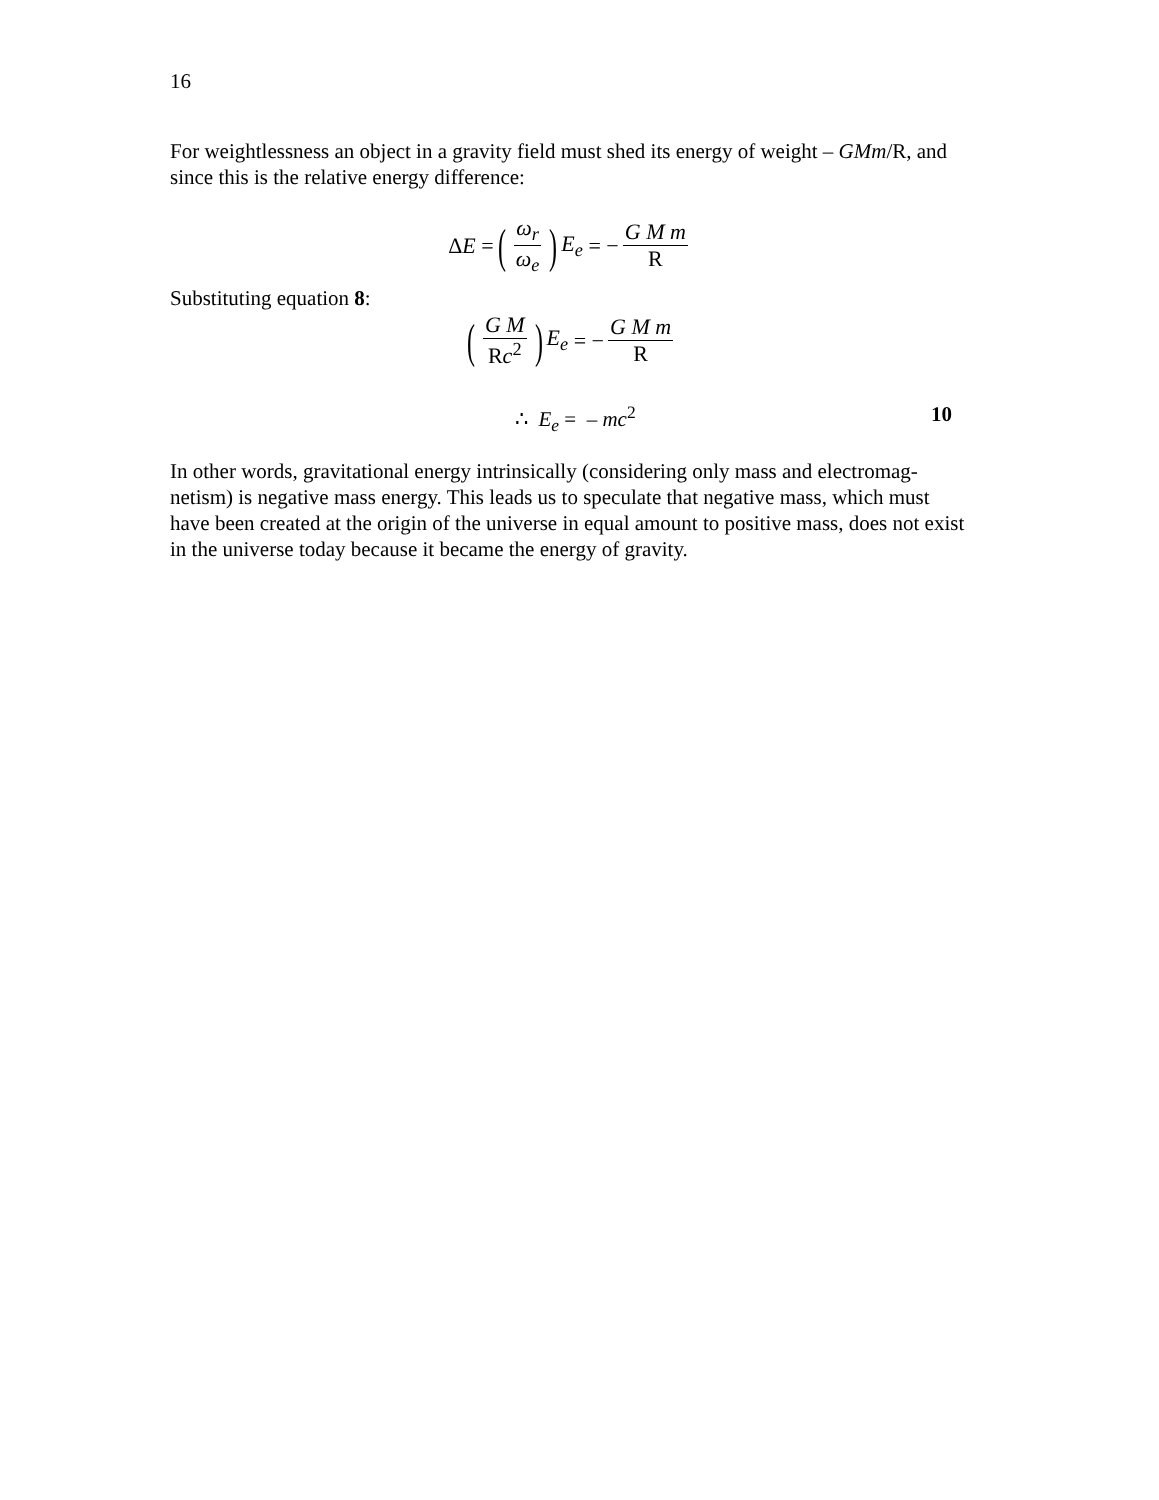16
For weightlessness an object in a gravity field must shed its energy of weight – GMm/R, and since this is the relative energy difference:
Δ E = (ω<sub>r</sub> ω<sub>e</sub>) E<sub>e</sub> = − G M m R
Substituting equation 8:
(G M Rc<sup>2</sup>) E<sub>e</sub> = − G M m R
∴ E<sub>e</sub> = – mc<sup>2</sup> 10
In other words, gravitational energy intrinsically (considering only mass and electromag-netism) is negative mass energy. This leads us to speculate that negative mass, which must have been created at the origin of the universe in equal amount to positive mass, does not exist in the universe today because it became the energy of gravity.